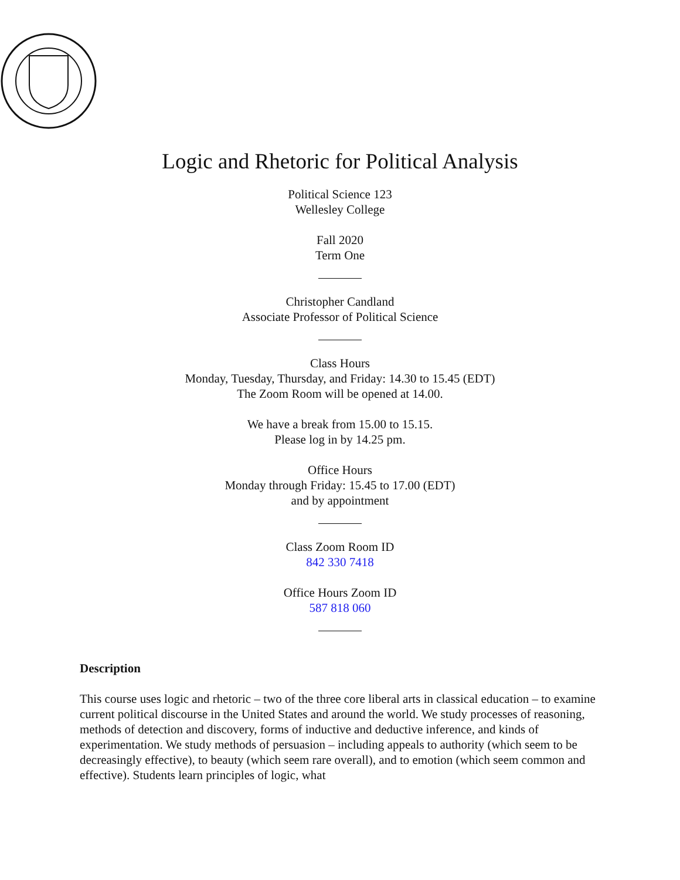Logic and Rhetoric for Political Analysis
Political Science 123
Wellesley College
Fall 2020
Term One
Christopher Candland
Associate Professor of Political Science
Class Hours
Monday, Tuesday, Thursday, and Friday: 14.30 to 15.45 (EDT)
The Zoom Room will be opened at 14.00.
We have a break from 15.00 to 15.15.
Please log in by 14.25 pm.
Office Hours
Monday through Friday: 15.45 to 17.00 (EDT)
and by appointment
Class Zoom Room ID
842 330 7418
Office Hours Zoom ID
587 818 060
Description
This course uses logic and rhetoric – two of the three core liberal arts in classical education – to examine current political discourse in the United States and around the world. We study processes of reasoning, methods of detection and discovery, forms of inductive and deductive inference, and kinds of experimentation. We study methods of persuasion – including appeals to authority (which seem to be decreasingly effective), to beauty (which seem rare overall), and to emotion (which seem common and effective). Students learn principles of logic, what